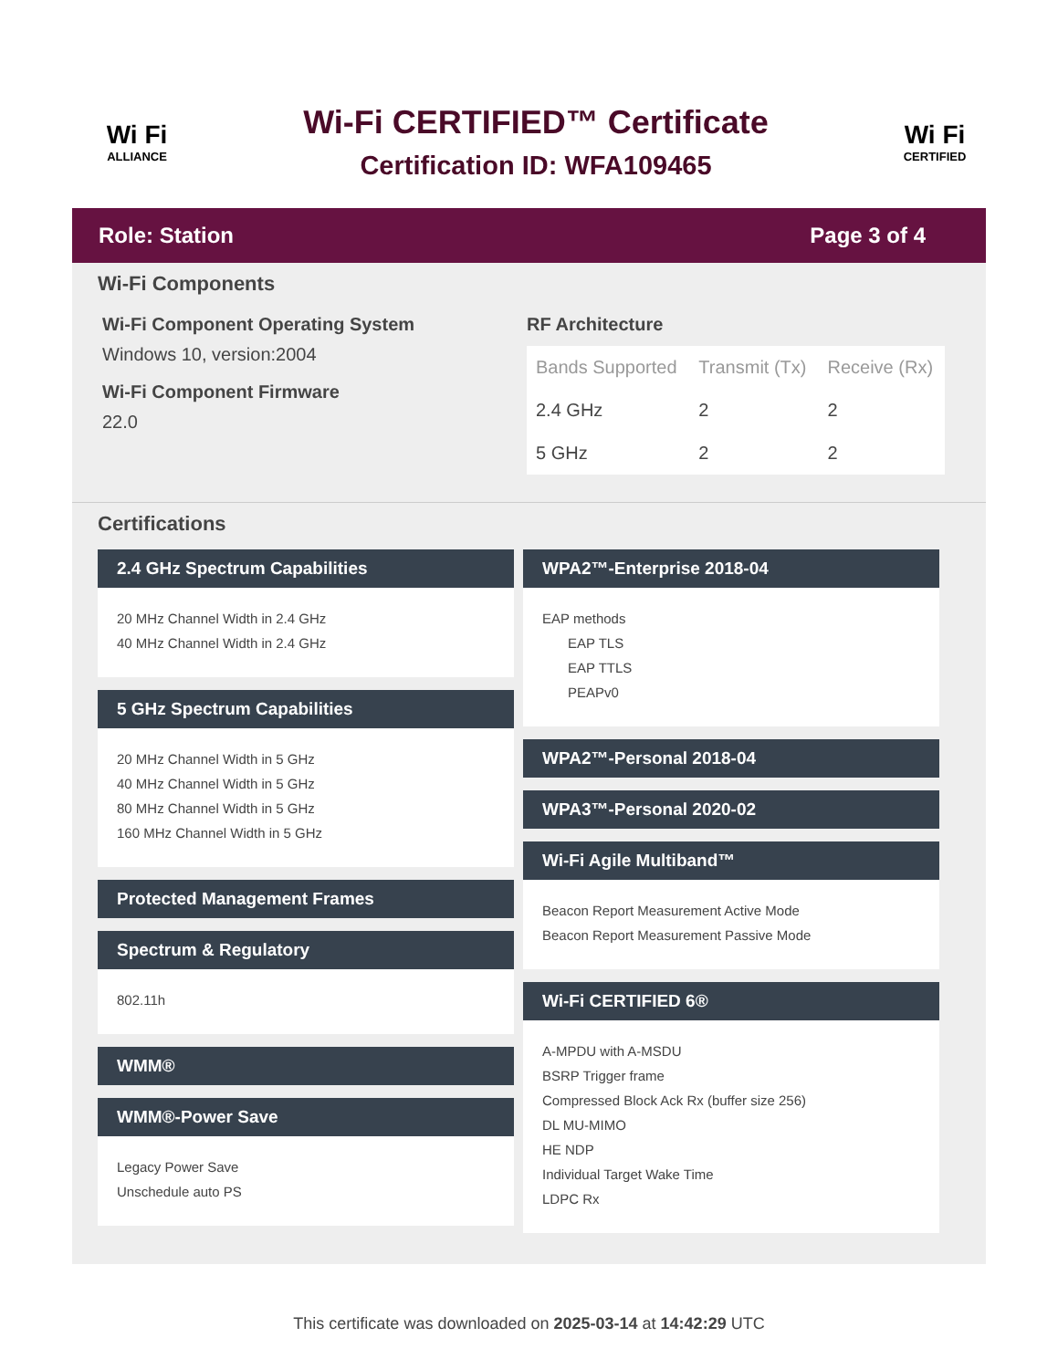Wi Fi
ALLIANCE
Wi-Fi CERTIFIED™ Certificate
Certification ID: WFA109465
Wi Fi
CERTIFIED
Role: Station Page 3 of 4
Wi-Fi Components
Wi-Fi Component Operating System
Windows 10, version:2004
Wi-Fi Component Firmware
22.0
RF Architecture
| Bands Supported | Transmit (Tx) | Receive (Rx) |
| --- | --- | --- |
| 2.4 GHz | 2 | 2 |
| 5 GHz | 2 | 2 |
Certifications
2.4 GHz Spectrum Capabilities
20 MHz Channel Width in 2.4 GHz
40 MHz Channel Width in 2.4 GHz
5 GHz Spectrum Capabilities
20 MHz Channel Width in 5 GHz
40 MHz Channel Width in 5 GHz
80 MHz Channel Width in 5 GHz
160 MHz Channel Width in 5 GHz
Protected Management Frames
Spectrum & Regulatory
802.11h
WMM®
WMM®-Power Save
Legacy Power Save
Unschedule auto PS
WPA2™-Enterprise 2018-04
EAP methods
EAP TLS
EAP TTLS
PEAPv0
WPA2™-Personal 2018-04
WPA3™-Personal 2020-02
Wi-Fi Agile Multiband™
Beacon Report Measurement Active Mode
Beacon Report Measurement Passive Mode
Wi-Fi CERTIFIED 6®
A-MPDU with A-MSDU
BSRP Trigger frame
Compressed Block Ack Rx (buffer size 256)
DL MU-MIMO
HE NDP
Individual Target Wake Time
LDPC Rx
This certificate was downloaded on 2025-03-14 at 14:42:29 UTC